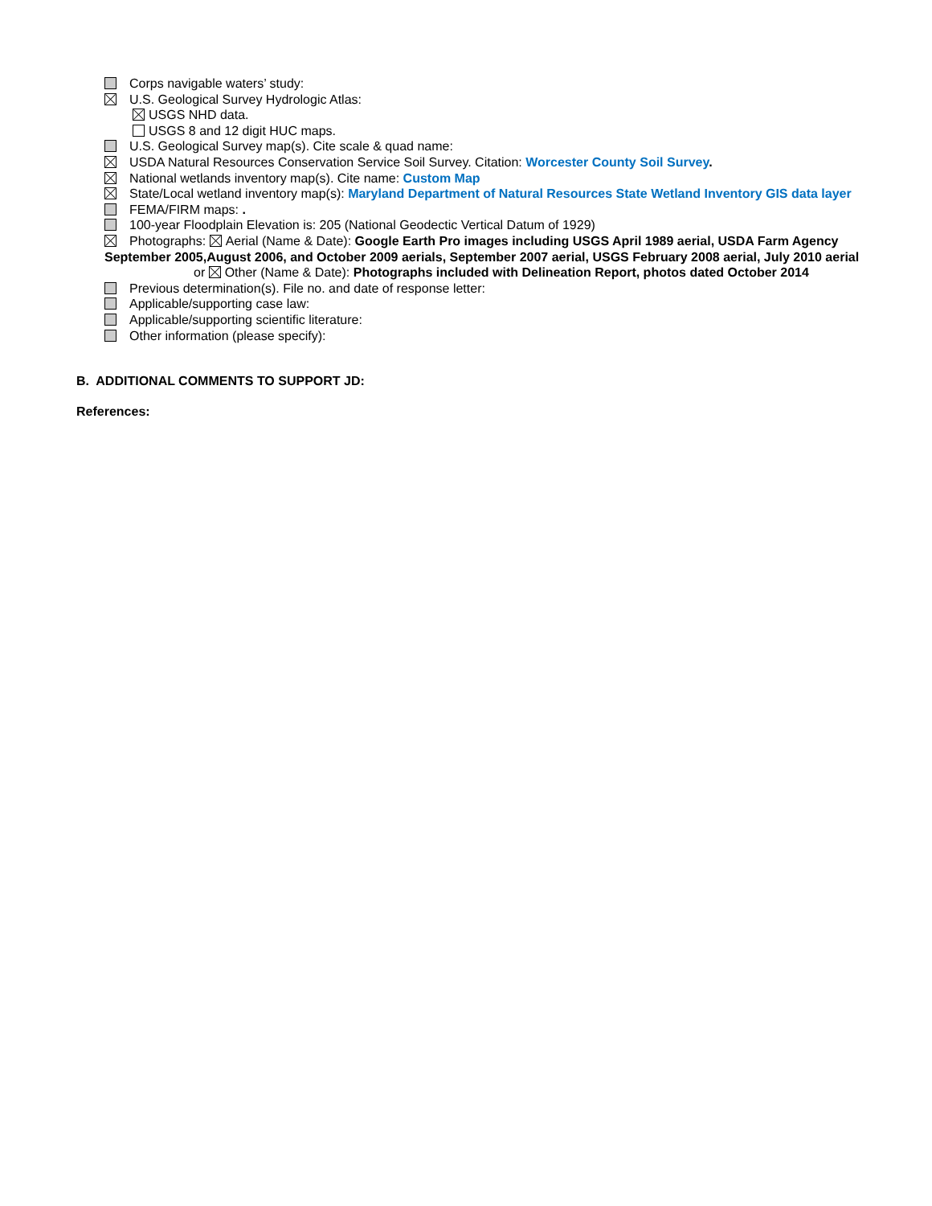Corps navigable waters’ study:
U.S. Geological Survey Hydrologic Atlas:
USGS NHD data.
USGS 8 and 12 digit HUC maps.
U.S. Geological Survey map(s). Cite scale & quad name:
USDA Natural Resources Conservation Service Soil Survey. Citation: Worcester County Soil Survey.
National wetlands inventory map(s). Cite name: Custom Map
State/Local wetland inventory map(s): Maryland Department of Natural Resources State Wetland Inventory GIS data layer
FEMA/FIRM maps: .
100-year Floodplain Elevation is: 205 (National Geodectic Vertical Datum of 1929)
Photographs: Aerial (Name & Date): Google Earth Pro images including USGS April 1989 aerial, USDA Farm Agency September 2005,August 2006, and October 2009 aerials, September 2007 aerial, USGS February 2008 aerial, July 2010 aerial
or Other (Name & Date): Photographs included with Delineation Report, photos dated October 2014
Previous determination(s). File no. and date of response letter:
Applicable/supporting case law:
Applicable/supporting scientific literature:
Other information (please specify):
B. ADDITIONAL COMMENTS TO SUPPORT JD:
References: